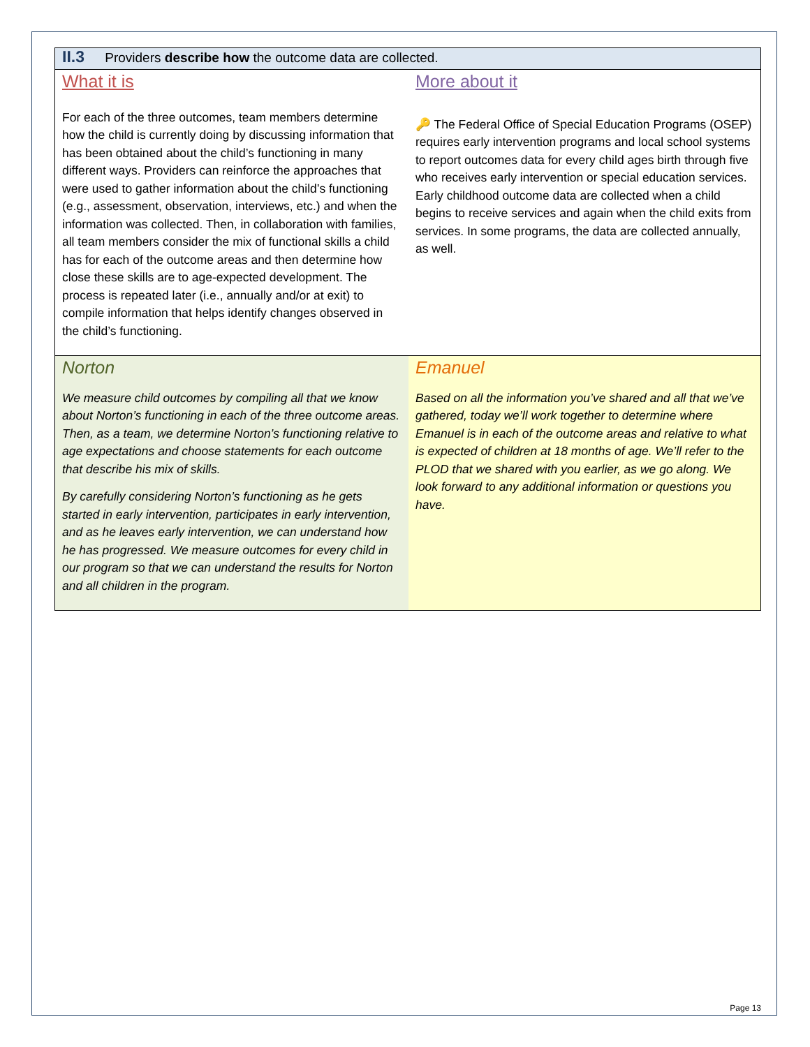| II.3 Providers describe how the outcome data are collected. | |
| What it is For each of the three outcomes, team members determine how the child is currently doing by discussing information that has been obtained about the child’s functioning in many different ways. Providers can reinforce the approaches that were used to gather information about the child’s functioning (e.g., assessment, observation, interviews, etc.) and when the information was collected. Then, in collaboration with families, all team members consider the mix of functional skills a child has for each of the outcome areas and then determine how close these skills are to age-expected development. The process is repeated later (i.e., annually and/or at exit) to compile information that helps identify changes observed in the child’s functioning. | More about it 🔑 The Federal Office of Special Education Programs (OSEP) requires early intervention programs and local school systems to report outcomes data for every child ages birth through five who receives early intervention or special education services. Early childhood outcome data are collected when a child begins to receive services and again when the child exits from services. In some programs, the data are collected annually, as well. |
| Norton We measure child outcomes by compiling all that we know about Norton’s functioning in each of the three outcome areas. Then, as a team, we determine Norton’s functioning relative to age expectations and choose statements for each outcome that describe his mix of skills. By carefully considering Norton’s functioning as he gets started in early intervention, participates in early intervention, and as he leaves early intervention, we can understand how he has progressed. We measure outcomes for every child in our program so that we can understand the results for Norton and all children in the program. | Emanuel Based on all the information you’ve shared and all that we’ve gathered, today we’ll work together to determine where Emanuel is in each of the outcome areas and relative to what is expected of children at 18 months of age. We’ll refer to the PLOD that we shared with you earlier, as we go along. We look forward to any additional information or questions you have. |
Page 13